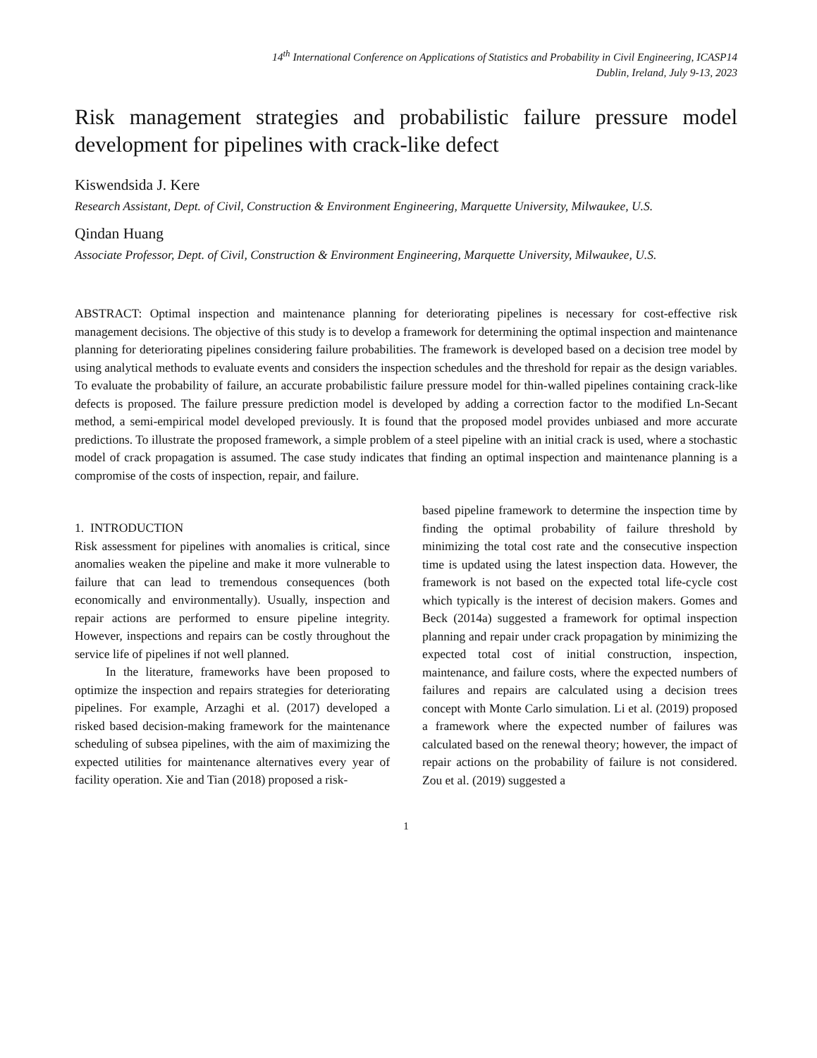14<sup>th</sup> International Conference on Applications of Statistics and Probability in Civil Engineering, ICASP14
Dublin, Ireland, July 9-13, 2023
Risk management strategies and probabilistic failure pressure model development for pipelines with crack-like defect
Kiswendsida J. Kere
Research Assistant, Dept. of Civil, Construction & Environment Engineering, Marquette University, Milwaukee, U.S.
Qindan Huang
Associate Professor, Dept. of Civil, Construction & Environment Engineering, Marquette University, Milwaukee, U.S.
ABSTRACT: Optimal inspection and maintenance planning for deteriorating pipelines is necessary for cost-effective risk management decisions. The objective of this study is to develop a framework for determining the optimal inspection and maintenance planning for deteriorating pipelines considering failure probabilities. The framework is developed based on a decision tree model by using analytical methods to evaluate events and considers the inspection schedules and the threshold for repair as the design variables. To evaluate the probability of failure, an accurate probabilistic failure pressure model for thin-walled pipelines containing crack-like defects is proposed. The failure pressure prediction model is developed by adding a correction factor to the modified Ln-Secant method, a semi-empirical model developed previously. It is found that the proposed model provides unbiased and more accurate predictions. To illustrate the proposed framework, a simple problem of a steel pipeline with an initial crack is used, where a stochastic model of crack propagation is assumed. The case study indicates that finding an optimal inspection and maintenance planning is a compromise of the costs of inspection, repair, and failure.
1. INTRODUCTION
Risk assessment for pipelines with anomalies is critical, since anomalies weaken the pipeline and make it more vulnerable to failure that can lead to tremendous consequences (both economically and environmentally). Usually, inspection and repair actions are performed to ensure pipeline integrity. However, inspections and repairs can be costly throughout the service life of pipelines if not well planned.
In the literature, frameworks have been proposed to optimize the inspection and repairs strategies for deteriorating pipelines. For example, Arzaghi et al. (2017) developed a risked based decision-making framework for the maintenance scheduling of subsea pipelines, with the aim of maximizing the expected utilities for maintenance alternatives every year of facility operation. Xie and Tian (2018) proposed a risk-
based pipeline framework to determine the inspection time by finding the optimal probability of failure threshold by minimizing the total cost rate and the consecutive inspection time is updated using the latest inspection data. However, the framework is not based on the expected total life-cycle cost which typically is the interest of decision makers. Gomes and Beck (2014a) suggested a framework for optimal inspection planning and repair under crack propagation by minimizing the expected total cost of initial construction, inspection, maintenance, and failure costs, where the expected numbers of failures and repairs are calculated using a decision trees concept with Monte Carlo simulation. Li et al. (2019) proposed a framework where the expected number of failures was calculated based on the renewal theory; however, the impact of repair actions on the probability of failure is not considered. Zou et al. (2019) suggested a
1